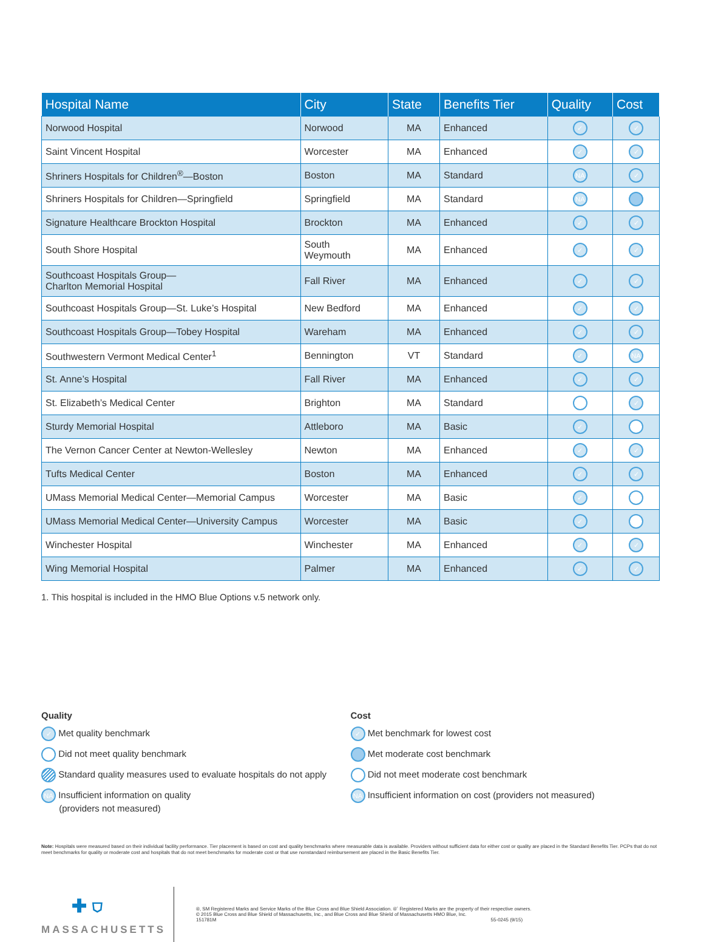| Hospital Name | City | State | Benefits Tier | Quality | Cost |
| --- | --- | --- | --- | --- | --- |
| Norwood Hospital | Norwood | MA | Enhanced | ✓ | ✓ |
| Saint Vincent Hospital | Worcester | MA | Enhanced | ✓ | ✓ |
| Shriners Hospitals for Children<sup>®</sup>—Boston | Boston | MA | Standard | NA | ✓ |
| Shriners Hospitals for Children—Springfield | Springfield | MA | Standard | NA | |
| Signature Healthcare Brockton Hospital | Brockton | MA | Enhanced | ✓ | ✓ |
| South Shore Hospital | South Weymouth | MA | Enhanced | ✓ | ✓ |
| Southcoast Hospitals Group— Charlton Memorial Hospital | Fall River | MA | Enhanced | ✓ | ✓ |
| Southcoast Hospitals Group—St. Luke’s Hospital | New Bedford | MA | Enhanced | ✓ | ✓ |
| Southcoast Hospitals Group—Tobey Hospital | Wareham | MA | Enhanced | ✓ | ✓ |
| Southwestern Vermont Medical Center<sup>1</sup> | Bennington | VT | Standard | ✓ | NA |
| St. Anne’s Hospital | Fall River | MA | Enhanced | ✓ | ✓ |
| St. Elizabeth’s Medical Center | Brighton | MA | Standard | | ✓ |
| Sturdy Memorial Hospital | Attleboro | MA | Basic | ✓ | |
| The Vernon Cancer Center at Newton-Wellesley | Newton | MA | Enhanced | ✓ | ✓ |
| Tufts Medical Center | Boston | MA | Enhanced | ✓ | ✓ |
| UMass Memorial Medical Center—Memorial Campus | Worcester | MA | Basic | ✓ | |
| UMass Memorial Medical Center—University Campus | Worcester | MA | Basic | ✓ | |
| Winchester Hospital | Winchester | MA | Enhanced | ✓ | ✓ |
| Wing Memorial Hospital | Palmer | MA | Enhanced | ✓ | ✓ |
1. This hospital is included in the HMO Blue Options v.5 network only.
Quality
✓ Met quality benchmark
Did not meet quality benchmark
Standard quality measures used to evaluate hospitals do not apply
NA Insufficient information on quality
(providers not measured)
Cost
✓ Met benchmark for lowest cost
Met moderate cost benchmark
Did not meet moderate cost benchmark
NA Insufficient information on cost (providers not measured)
Note: Hospitals were measured based on their individual facility performance. Tier placement is based on cost and quality benchmarks where measurable data is available. Providers without sufficient data for either cost or quality are placed in the Standard Benefits Tier. PCPs that do not meet benchmarks for quality or moderate cost and hospitals that do not meet benchmarks for moderate cost or that use nonstandard reimbursement are placed in the Basic Benefits Tier.
✚ ⛉
MASSACHUSETTS
®, SM Registered Marks and Service Marks of the Blue Cross and Blue Shield Association. ®´ Registered Marks are the property of their respective owners.
© 2015 Blue Cross and Blue Shield of Massachusetts, Inc., and Blue Cross and Blue Shield of Massachusetts HMO Blue, Inc.
151781M 55-0245 (9/15)